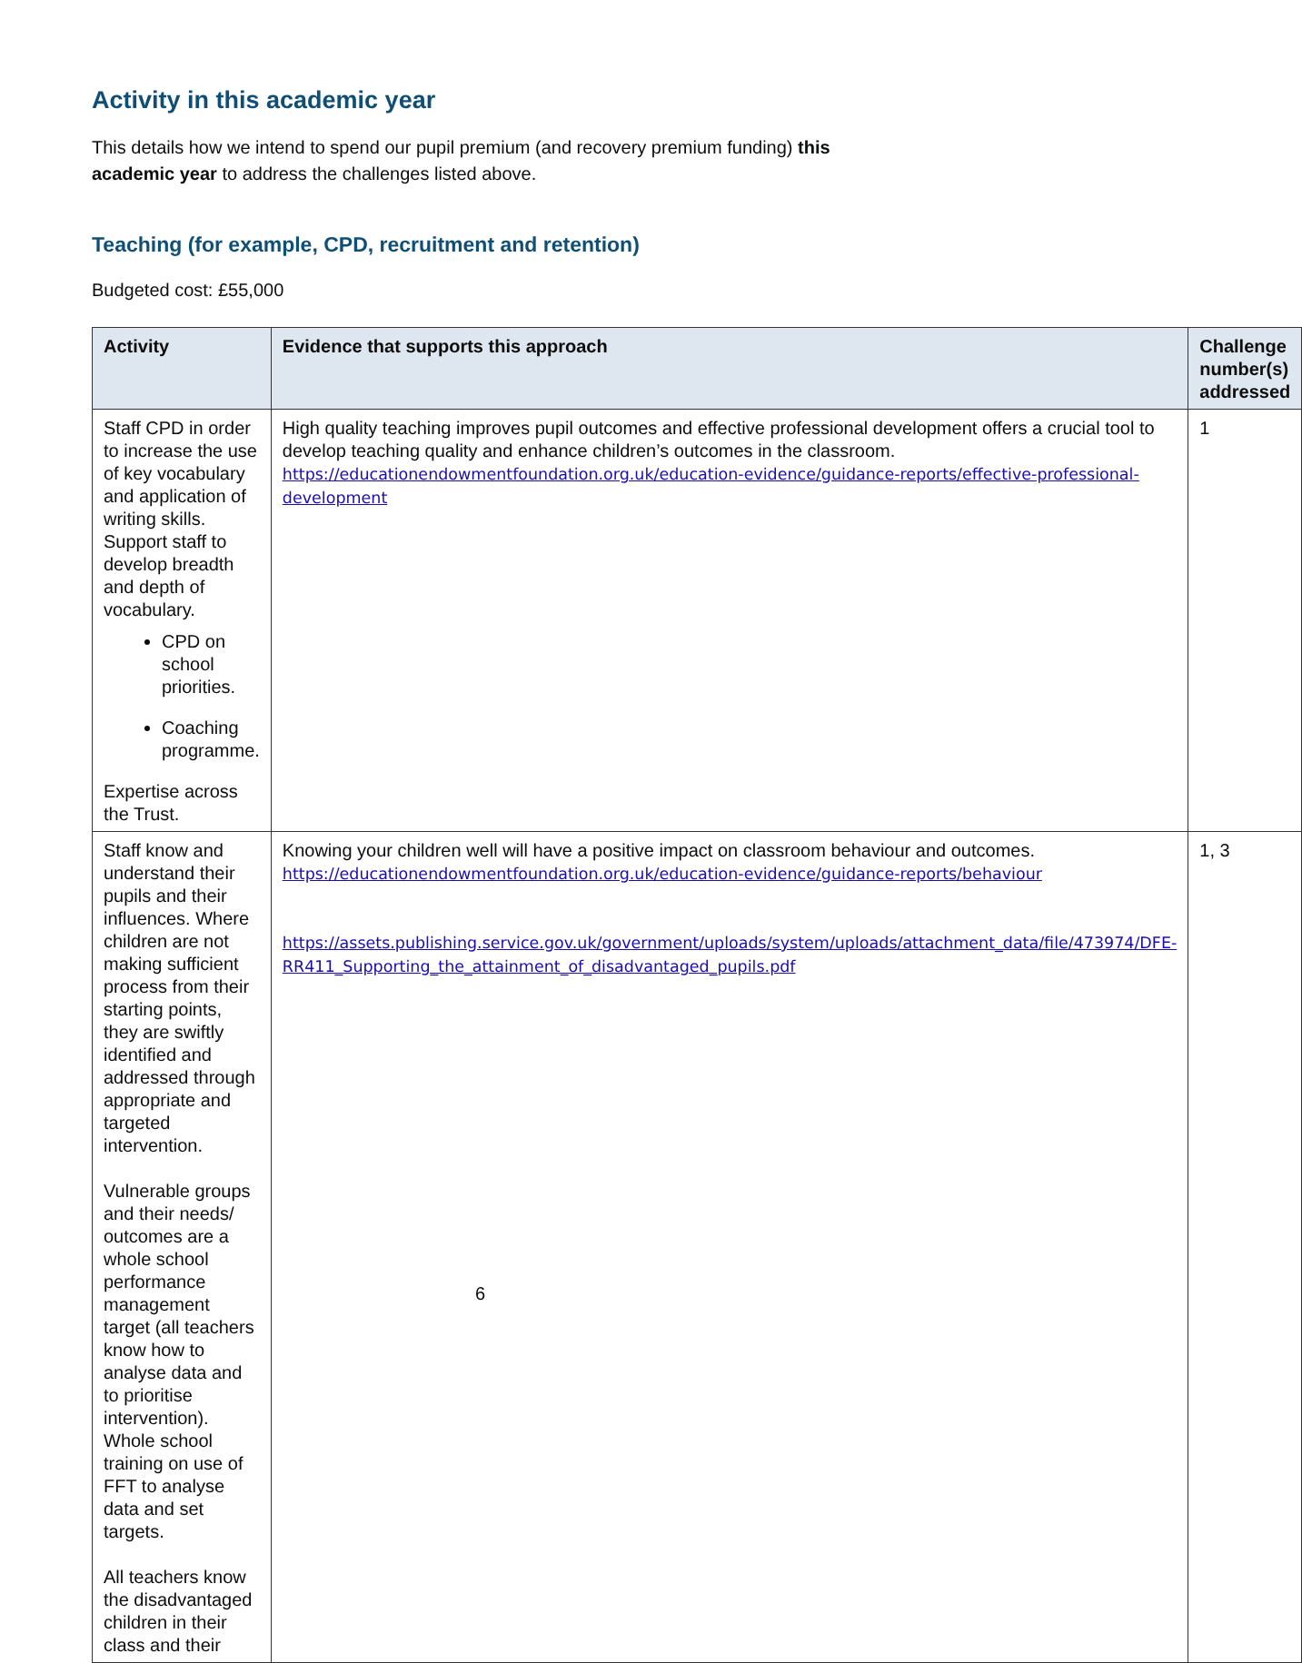Activity in this academic year
This details how we intend to spend our pupil premium (and recovery premium funding) this academic year to address the challenges listed above.
Teaching (for example, CPD, recruitment and retention)
Budgeted cost: £55,000
| Activity | Evidence that supports this approach | Challenge number(s) addressed |
| --- | --- | --- |
| Staff CPD in order to increase the use of key vocabulary and application of writing skills. Support staff to develop breadth and depth of vocabulary. CPD on school priorities. Coaching programme. Expertise across the Trust. | High quality teaching improves pupil outcomes and effective professional development offers a crucial tool to develop teaching quality and enhance children’s outcomes in the classroom. https://educationendowmentfoundation.org.uk/education-evidence/guidance-reports/effective-professional-development | 1 |
| Staff know and understand their pupils and their influences. Where children are not making sufficient process from their starting points, they are swiftly identified and addressed through appropriate and targeted intervention. Vulnerable groups and their needs/ outcomes are a whole school performance management target (all teachers know how to analyse data and to prioritise intervention). Whole school training on use of FFT to analyse data and set targets. All teachers know the disadvantaged children in their class and their | Knowing your children well will have a positive impact on classroom behaviour and outcomes. https://educationendowmentfoundation.org.uk/education-evidence/guidance-reports/behaviour https://assets.publishing.service.gov.uk/government/uploads/system/uploads/attachment_data/file/473974/DFE-RR411_Supporting_the_attainment_of_disadvantaged_pupils.pdf | 1, 3 |
6